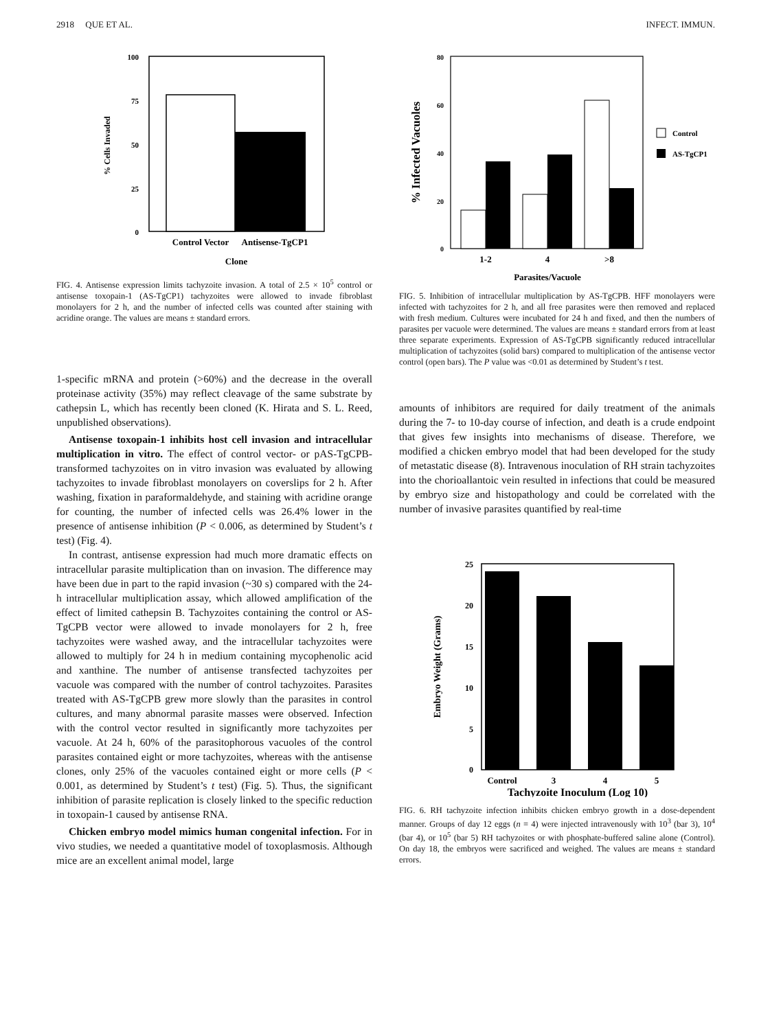2918 QUE ET AL. INFECT. IMMUN.
100
75
50
25
0
% Cells Invaded
Control Vector
Antisense-TgCP1
Clone
FIG. 4. Antisense expression limits tachyzoite invasion. A total of 2.5 × 10<sup>5</sup> control or antisense toxopain-1 (AS-TgCP1) tachyzoites were allowed to invade fibroblast monolayers for 2 h, and the number of infected cells was counted after staining with acridine orange. The values are means ± standard errors.
1-specific mRNA and protein (>60%) and the decrease in the overall proteinase activity (35%) may reflect cleavage of the same substrate by cathepsin L, which has recently been cloned (K. Hirata and S. L. Reed, unpublished observations).
Antisense toxopain-1 inhibits host cell invasion and intracellular multiplication in vitro. The effect of control vector- or pAS-TgCPB-transformed tachyzoites on in vitro invasion was evaluated by allowing tachyzoites to invade fibroblast monolayers on coverslips for 2 h. After washing, fixation in paraformaldehyde, and staining with acridine orange for counting, the number of infected cells was 26.4% lower in the presence of antisense inhibition (P < 0.006, as determined by Student’s t test) (Fig. 4).
In contrast, antisense expression had much more dramatic effects on intracellular parasite multiplication than on invasion. The difference may have been due in part to the rapid invasion (~30 s) compared with the 24-h intracellular multiplication assay, which allowed amplification of the effect of limited cathepsin B. Tachyzoites containing the control or AS-TgCPB vector were allowed to invade monolayers for 2 h, free tachyzoites were washed away, and the intracellular tachyzoites were allowed to multiply for 24 h in medium containing mycophenolic acid and xanthine. The number of antisense transfected tachyzoites per vacuole was compared with the number of control tachyzoites. Parasites treated with AS-TgCPB grew more slowly than the parasites in control cultures, and many abnormal parasite masses were observed. Infection with the control vector resulted in significantly more tachyzoites per vacuole. At 24 h, 60% of the parasitophorous vacuoles of the control parasites contained eight or more tachyzoites, whereas with the antisense clones, only 25% of the vacuoles contained eight or more cells (P < 0.001, as determined by Student’s t test) (Fig. 5). Thus, the significant inhibition of parasite replication is closely linked to the specific reduction in toxopain-1 caused by antisense RNA.
Chicken embryo model mimics human congenital infection. For in vivo studies, we needed a quantitative model of toxoplasmosis. Although mice are an excellent animal model, large
80
60
40
20
0
% Infected Vacuoles
Control
AS-TgCP1
1-2
4
>8
Parasites/Vacuole
FIG. 5. Inhibition of intracellular multiplication by AS-TgCPB. HFF monolayers were infected with tachyzoites for 2 h, and all free parasites were then removed and replaced with fresh medium. Cultures were incubated for 24 h and fixed, and then the numbers of parasites per vacuole were determined. The values are means ± standard errors from at least three separate experiments. Expression of AS-TgCPB significantly reduced intracellular multiplication of tachyzoites (solid bars) compared to multiplication of the antisense vector control (open bars). The P value was <0.01 as determined by Student’s t test.
amounts of inhibitors are required for daily treatment of the animals during the 7- to 10-day course of infection, and death is a crude endpoint that gives few insights into mechanisms of disease. Therefore, we modified a chicken embryo model that had been developed for the study of metastatic disease (8). Intravenous inoculation of RH strain tachyzoites into the chorioallantoic vein resulted in infections that could be measured by embryo size and histopathology and could be correlated with the number of invasive parasites quantified by real-time
25
20
15
10
5
0
Embryo Weight (Grams)
Control
3
4
5
Tachyzoite Inoculum (Log 10)
FIG. 6. RH tachyzoite infection inhibits chicken embryo growth in a dose-dependent manner. Groups of day 12 eggs (n = 4) were injected intravenously with 10<sup>3</sup> (bar 3), 10<sup>4</sup> (bar 4), or 10<sup>5</sup> (bar 5) RH tachyzoites or with phosphate-buffered saline alone (Control). On day 18, the embryos were sacrificed and weighed. The values are means ± standard errors.